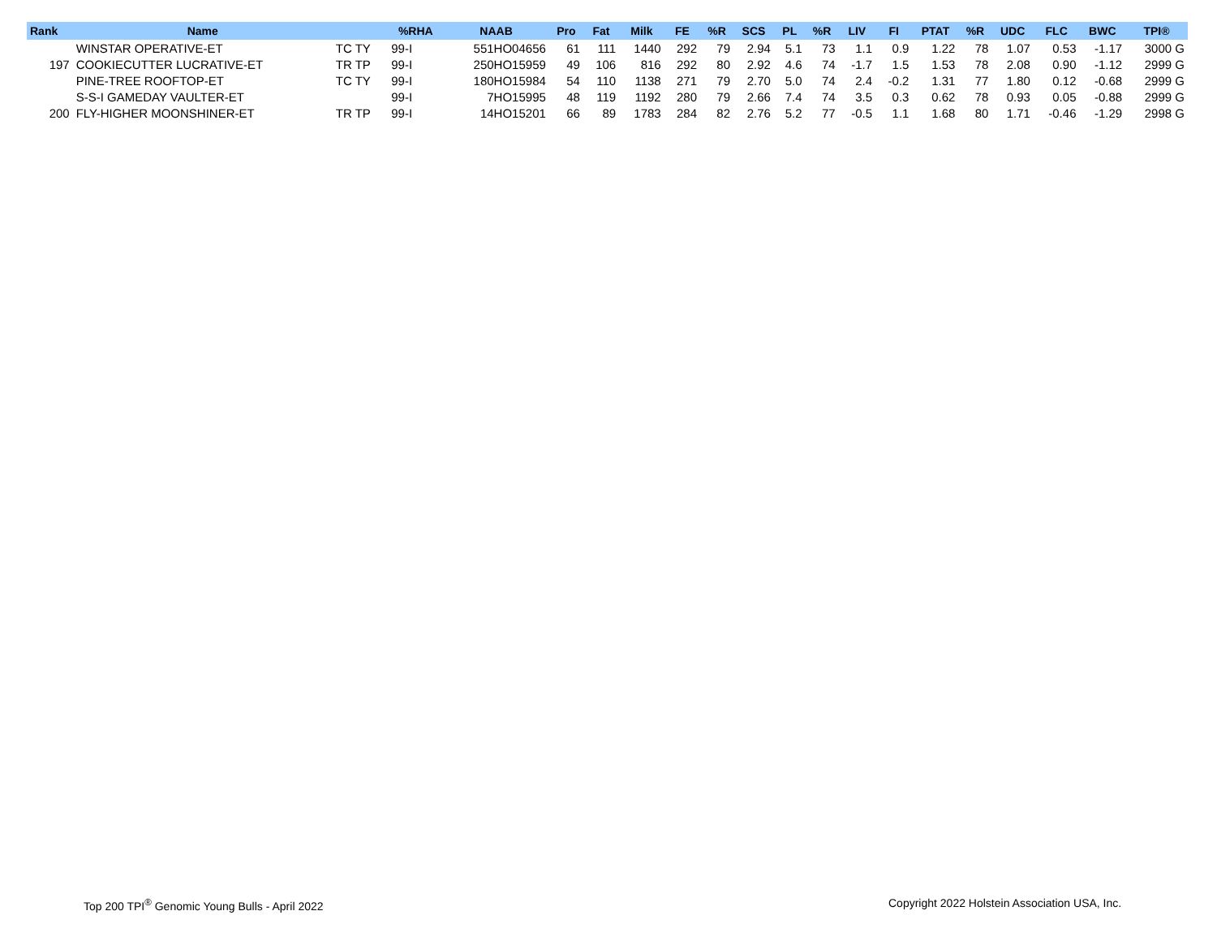| Rank | Name | | %RHA | NAAB | Pro | Fat | Milk | FE | %R | SCS | PL | %R | LIV | FI | PTAT | %R | UDC | FLC | BWC | TPI® |
| --- | --- | --- | --- | --- | --- | --- | --- | --- | --- | --- | --- | --- | --- | --- | --- | --- | --- | --- | --- | --- |
| | WINSTAR OPERATIVE-ET | TC TY | 99-I | 551HO04656 | 61 | 111 | 1440 | 292 | 79 | 2.94 | 5.1 | 73 | 1.1 | 0.9 | 1.22 | 78 | 1.07 | 0.53 | -1.17 | 3000 G |
| 197 | COOKIECUTTER LUCRATIVE-ET | TR TP | 99-I | 250HO15959 | 49 | 106 | 816 | 292 | 80 | 2.92 | 4.6 | 74 | -1.7 | 1.5 | 1.53 | 78 | 2.08 | 0.90 | -1.12 | 2999 G |
| | PINE-TREE ROOFTOP-ET | TC TY | 99-I | 180HO15984 | 54 | 110 | 1138 | 271 | 79 | 2.70 | 5.0 | 74 | 2.4 | -0.2 | 1.31 | 77 | 1.80 | 0.12 | -0.68 | 2999 G |
| | S-S-I GAMEDAY VAULTER-ET | | 99-I | 7HO15995 | 48 | 119 | 1192 | 280 | 79 | 2.66 | 7.4 | 74 | 3.5 | 0.3 | 0.62 | 78 | 0.93 | 0.05 | -0.88 | 2999 G |
| 200 | FLY-HIGHER MOONSHINER-ET | TR TP | 99-I | 14HO15201 | 66 | 89 | 1783 | 284 | 82 | 2.76 | 5.2 | 77 | -0.5 | 1.1 | 1.68 | 80 | 1.71 | -0.46 | -1.29 | 2998 G |
Top 200 TPI<sup>®</sup> Genomic Young Bulls - April 2022
Copyright 2022 Holstein Association USA, Inc.